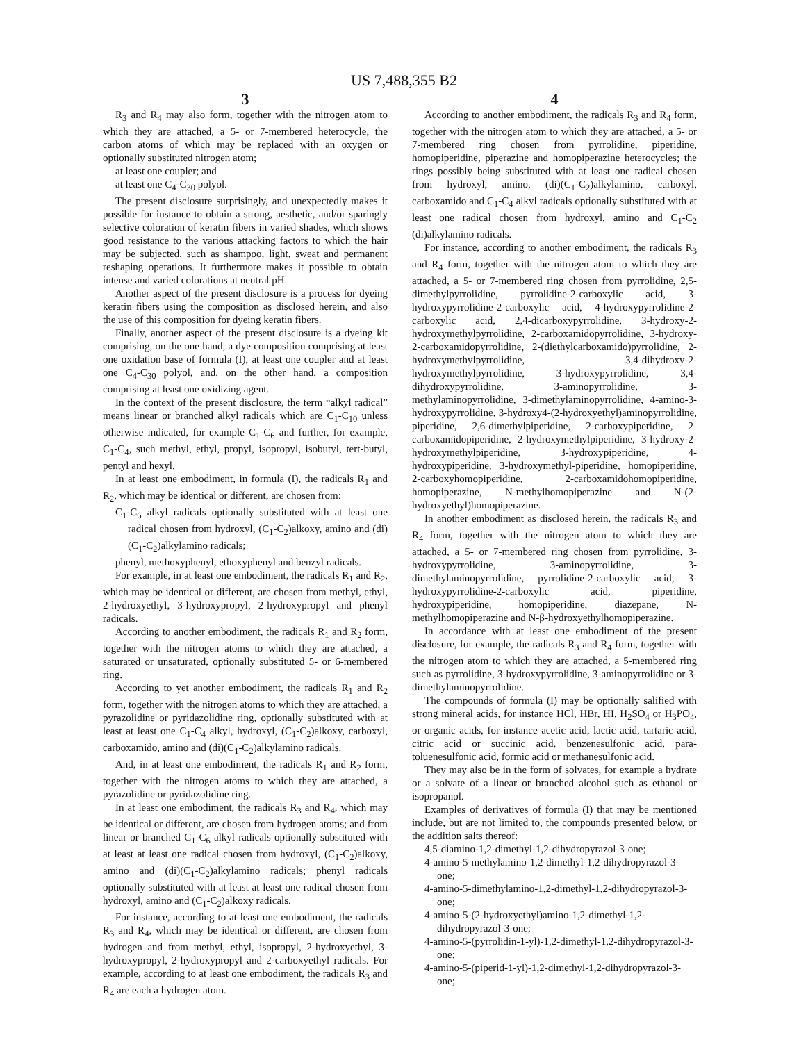US 7,488,355 B2
3
R<sub>3</sub> and R<sub>4</sub> may also form, together with the nitrogen atom to which they are attached, a 5- or 7-membered heterocycle, the carbon atoms of which may be replaced with an oxygen or optionally substituted nitrogen atom;
at least one coupler; and
at least one C<sub>4</sub>-C<sub>30</sub> polyol.
The present disclosure surprisingly, and unexpectedly makes it possible for instance to obtain a strong, aesthetic, and/or sparingly selective coloration of keratin fibers in varied shades, which shows good resistance to the various attacking factors to which the hair may be subjected, such as shampoo, light, sweat and permanent reshaping operations. It furthermore makes it possible to obtain intense and varied colorations at neutral pH.
Another aspect of the present disclosure is a process for dyeing keratin fibers using the composition as disclosed herein, and also the use of this composition for dyeing keratin fibers.
Finally, another aspect of the present disclosure is a dyeing kit comprising, on the one hand, a dye composition comprising at least one oxidation base of formula (I), at least one coupler and at least one C<sub>4</sub>-C<sub>30</sub> polyol, and, on the other hand, a composition comprising at least one oxidizing agent.
In the context of the present disclosure, the term “alkyl radical” means linear or branched alkyl radicals which are C<sub>1</sub>-C<sub>10</sub> unless otherwise indicated, for example C<sub>1</sub>-C<sub>6</sub> and further, for example, C<sub>1</sub>-C<sub>4</sub>, such methyl, ethyl, propyl, isopropyl, isobutyl, tert-butyl, pentyl and hexyl.
In at least one embodiment, in formula (I), the radicals R<sub>1</sub> and R<sub>2</sub>, which may be identical or different, are chosen from:
C<sub>1</sub>-C<sub>6</sub> alkyl radicals optionally substituted with at least one radical chosen from hydroxyl, (C<sub>1</sub>-C<sub>2</sub>)alkoxy, amino and (di)(C<sub>1</sub>-C<sub>2</sub>)alkylamino radicals;
phenyl, methoxyphenyl, ethoxyphenyl and benzyl radicals.
For example, in at least one embodiment, the radicals R<sub>1</sub> and R<sub>2</sub>, which may be identical or different, are chosen from methyl, ethyl, 2-hydroxyethyl, 3-hydroxypropyl, 2-hydroxypropyl and phenyl radicals.
According to another embodiment, the radicals R<sub>1</sub> and R<sub>2</sub> form, together with the nitrogen atoms to which they are attached, a saturated or unsaturated, optionally substituted 5- or 6-membered ring.
According to yet another embodiment, the radicals R<sub>1</sub> and R<sub>2</sub> form, together with the nitrogen atoms to which they are attached, a pyrazolidine or pyridazolidine ring, optionally substituted with at least at least one C<sub>1</sub>-C<sub>4</sub> alkyl, hydroxyl, (C<sub>1</sub>-C<sub>2</sub>)alkoxy, carboxyl, carboxamido, amino and (di)(C<sub>1</sub>-C<sub>2</sub>)alkylamino radicals.
And, in at least one embodiment, the radicals R<sub>1</sub> and R<sub>2</sub> form, together with the nitrogen atoms to which they are attached, a pyrazolidine or pyridazolidine ring.
In at least one embodiment, the radicals R<sub>3</sub> and R<sub>4</sub>, which may be identical or different, are chosen from hydrogen atoms; and from linear or branched C<sub>1</sub>-C<sub>6</sub> alkyl radicals optionally substituted with at least at least one radical chosen from hydroxyl, (C<sub>1</sub>-C<sub>2</sub>)alkoxy, amino and (di)(C<sub>1</sub>-C<sub>2</sub>)alkylamino radicals; phenyl radicals optionally substituted with at least at least one radical chosen from hydroxyl, amino and (C<sub>1</sub>-C<sub>2</sub>)alkoxy radicals.
For instance, according to at least one embodiment, the radicals R<sub>3</sub> and R<sub>4</sub>, which may be identical or different, are chosen from hydrogen and from methyl, ethyl, isopropyl, 2-hydroxyethyl, 3-hydroxypropyl, 2-hydroxypropyl and 2-carboxyethyl radicals. For example, according to at least one embodiment, the radicals R<sub>3</sub> and R<sub>4</sub> are each a hydrogen atom.
4
According to another embodiment, the radicals R<sub>3</sub> and R<sub>4</sub> form, together with the nitrogen atom to which they are attached, a 5- or 7-membered ring chosen from pyrrolidine, piperidine, homopiperidine, piperazine and homopiperazine heterocycles; the rings possibly being substituted with at least one radical chosen from hydroxyl, amino, (di)(C<sub>1</sub>-C<sub>2</sub>)alkylamino, carboxyl, carboxamido and C<sub>1</sub>-C<sub>4</sub> alkyl radicals optionally substituted with at least one radical chosen from hydroxyl, amino and C<sub>1</sub>-C<sub>2</sub> (di)alkylamino radicals.
For instance, according to another embodiment, the radicals R<sub>3</sub> and R<sub>4</sub> form, together with the nitrogen atom to which they are attached, a 5- or 7-membered ring chosen from pyrrolidine, 2,5-dimethylpyrrolidine, pyrrolidine-2-carboxylic acid, 3-hydroxypyrrolidine-2-carboxylic acid, 4-hydroxypyrrolidine-2-carboxylic acid, 2,4-dicarboxypyrrolidine, 3-hydroxy-2-hydroxymethylpyrrolidine, 2-carboxamidopyrrolidine, 3-hydroxy-2-carboxamidopyrrolidine, 2-(diethylcarboxamido)pyrrolidine, 2-hydroxymethylpyrrolidine, 3,4-dihydroxy-2-hydroxymethylpyrrolidine, 3-hydroxypyrrolidine, 3,4-dihydroxypyrrolidine, 3-aminopyrrolidine, 3-methylaminopyrrolidine, 3-dimethylaminopyrrolidine, 4-amino-3-hydroxypyrrolidine, 3-hydroxy4-(2-hydroxyethyl)aminopyrrolidine, piperidine, 2,6-dimethylpiperidine, 2-carboxypiperidine, 2-carboxamidopiperidine, 2-hydroxymethylpiperidine, 3-hydroxy-2-hydroxymethylpiperidine, 3-hydroxypiperidine, 4-hydroxypiperidine, 3-hydroxymethyl-piperidine, homopiperidine, 2-carboxyhomopiperidine, 2-carboxamidohomopiperidine, homopiperazine, N-methylhomopiperazine and N-(2-hydroxyethyl)homopiperazine.
In another embodiment as disclosed herein, the radicals R<sub>3</sub> and R<sub>4</sub> form, together with the nitrogen atom to which they are attached, a 5- or 7-membered ring chosen from pyrrolidine, 3-hydroxypyrrolidine, 3-aminopyrrolidine, 3-dimethylaminopyrrolidine, pyrrolidine-2-carboxylic acid, 3-hydroxypyrrolidine-2-carboxylic acid, piperidine, hydroxypiperidine, homopiperidine, diazepane, N-methylhomopiperazine and N-β-hydroxyethylhomopiperazine.
In accordance with at least one embodiment of the present disclosure, for example, the radicals R<sub>3</sub> and R<sub>4</sub> form, together with the nitrogen atom to which they are attached, a 5-membered ring such as pyrrolidine, 3-hydroxypyrrolidine, 3-aminopyrrolidine or 3-dimethylaminopyrrolidine.
The compounds of formula (I) may be optionally salified with strong mineral acids, for instance HCl, HBr, HI, H<sub>2</sub>SO<sub>4</sub> or H<sub>3</sub>PO<sub>4</sub>, or organic acids, for instance acetic acid, lactic acid, tartaric acid, citric acid or succinic acid, benzenesulfonic acid, para-toluenesulfonic acid, formic acid or methanesulfonic acid.
They may also be in the form of solvates, for example a hydrate or a solvate of a linear or branched alcohol such as ethanol or isopropanol.
Examples of derivatives of formula (I) that may be mentioned include, but are not limited to, the compounds presented below, or the addition salts thereof:
4,5-diamino-1,2-dimethyl-1,2-dihydropyrazol-3-one;
4-amino-5-methylamino-1,2-dimethyl-1,2-dihydropyrazol-3-one;
4-amino-5-dimethylamino-1,2-dimethyl-1,2-dihydropyrazol-3-one;
4-amino-5-(2-hydroxyethyl)amino-1,2-dimethyl-1,2-dihydropyrazol-3-one;
4-amino-5-(pyrrolidin-1-yl)-1,2-dimethyl-1,2-dihydropyrazol-3-one;
4-amino-5-(piperid-1-yl)-1,2-dimethyl-1,2-dihydropyrazol-3-one;